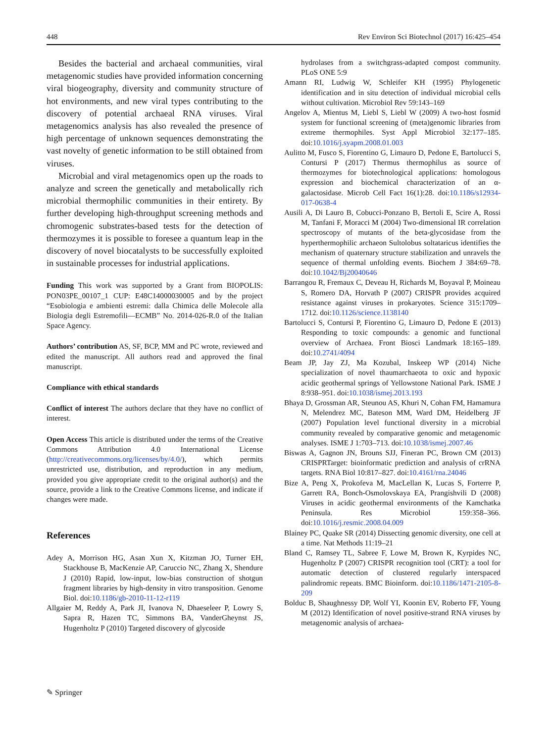448 Rev Environ Sci Biotechnol (2017) 16:425–454
Besides the bacterial and archaeal communities, viral metagenomic studies have provided information concerning viral biogeography, diversity and community structure of hot environments, and new viral types contributing to the discovery of potential archaeal RNA viruses. Viral metagenomics analysis has also revealed the presence of high percentage of unknown sequences demonstrating the vast novelty of genetic information to be still obtained from viruses.
Microbial and viral metagenomics open up the roads to analyze and screen the genetically and metabolically rich microbial thermophilic communities in their entirety. By further developing high-throughput screening methods and chromogenic substrates-based tests for the detection of thermozymes it is possible to foresee a quantum leap in the discovery of novel biocatalysts to be successfully exploited in sustainable processes for industrial applications.
Funding This work was supported by a Grant from BIOPOLIS: PON03PE_00107_1 CUP: E48C14000030005 and by the project “Esobiologia e ambienti estremi: dalla Chimica delle Molecole alla Biologia degli Estremofili—ECMB” No. 2014-026-R.0 of the Italian Space Agency.
Authors’ contribution AS, SF, BCP, MM and PC wrote, reviewed and edited the manuscript. All authors read and approved the final manuscript.
Compliance with ethical standards
Conflict of interest The authors declare that they have no conflict of interest.
Open Access This article is distributed under the terms of the Creative Commons Attribution 4.0 International License (http://creativecommons.org/licenses/by/4.0/), which permits unrestricted use, distribution, and reproduction in any medium, provided you give appropriate credit to the original author(s) and the source, provide a link to the Creative Commons license, and indicate if changes were made.
References
Adey A, Morrison HG, Asan Xun X, Kitzman JO, Turner EH, Stackhouse B, MacKenzie AP, Caruccio NC, Zhang X, Shendure J (2010) Rapid, low-input, low-bias construction of shotgun fragment libraries by high-density in vitro transposition. Genome Biol. doi:10.1186/gb-2010-11-12-r119
Allgaier M, Reddy A, Park JI, Ivanova N, Dhaeseleer P, Lowry S, Sapra R, Hazen TC, Simmons BA, VanderGheynst JS, Hugenholtz P (2010) Targeted discovery of glycoside
hydrolases from a switchgrass-adapted compost community. PLoS ONE 5:9
Amann RI, Ludwig W, Schleifer KH (1995) Phylogenetic identification and in situ detection of individual microbial cells without cultivation. Microbiol Rev 59:143–169
Angelov A, Mientus M, Liebl S, Liebl W (2009) A two-host fosmid system for functional screening of (meta)genomic libraries from extreme thermophiles. Syst Appl Microbiol 32:177–185. doi:10.1016/j.syapm.2008.01.003
Aulitto M, Fusco S, Fiorentino G, Limauro D, Pedone E, Bartolucci S, Contursi P (2017) Thermus thermophilus as source of thermozymes for biotechnological applications: homologous expression and biochemical characterization of an α-galactosidase. Microb Cell Fact 16(1):28. doi:10.1186/s12934-017-0638-4
Ausili A, Di Lauro B, Cobucci-Ponzano B, Bertoli E, Scire A, Rossi M, Tanfani F, Moracci M (2004) Two-dimensional IR correlation spectroscopy of mutants of the beta-glycosidase from the hyperthermophilic archaeon Sultolobus soltataricus identifies the mechanism of quaternary structure stabilization and unravels the sequence of thermal unfolding events. Biochem J 384:69–78. doi:10.1042/Bj20040646
Barrangou R, Fremaux C, Deveau H, Richards M, Boyaval P, Moineau S, Romero DA, Horvath P (2007) CRISPR provides acquired resistance against viruses in prokaryotes. Science 315:1709–1712. doi:10.1126/science.1138140
Bartolucci S, Contursi P, Fiorentino G, Limauro D, Pedone E (2013) Responding to toxic compounds: a genomic and functional overview of Archaea. Front Biosci Landmark 18:165–189. doi:10.2741/4094
Beam JP, Jay ZJ, Ma Kozubal, Inskeep WP (2014) Niche specialization of novel thaumarchaeota to oxic and hypoxic acidic geothermal springs of Yellowstone National Park. ISME J 8:938–951. doi:10.1038/ismej.2013.193
Bhaya D, Grossman AR, Steunou AS, Khuri N, Cohan FM, Hamamura N, Melendrez MC, Bateson MM, Ward DM, Heidelberg JF (2007) Population level functional diversity in a microbial community revealed by comparative genomic and metagenomic analyses. ISME J 1:703–713. doi:10.1038/ismej.2007.46
Biswas A, Gagnon JN, Brouns SJJ, Fineran PC, Brown CM (2013) CRISPRTarget: bioinformatic prediction and analysis of crRNA targets. RNA Biol 10:817–827. doi:10.4161/rna.24046
Bize A, Peng X, Prokofeva M, MacLellan K, Lucas S, Forterre P, Garrett RA, Bonch-Osmolovskaya EA, Prangishvili D (2008) Viruses in acidic geothermal environments of the Kamchatka Peninsula. Res Microbiol 159:358–366. doi:10.1016/j.resmic.2008.04.009
Blainey PC, Quake SR (2014) Dissecting genomic diversity, one cell at a time. Nat Methods 11:19–21
Bland C, Ramsey TL, Sabree F, Lowe M, Brown K, Kyrpides NC, Hugenholtz P (2007) CRISPR recognition tool (CRT): a tool for automatic detection of clustered regularly interspaced palindromic repeats. BMC Bioinform. doi:10.1186/1471-2105-8-209
Bolduc B, Shaughnessy DP, Wolf YI, Koonin EV, Roberto FF, Young M (2012) Identification of novel positive-strand RNA viruses by metagenomic analysis of archaea-
✎ Springer